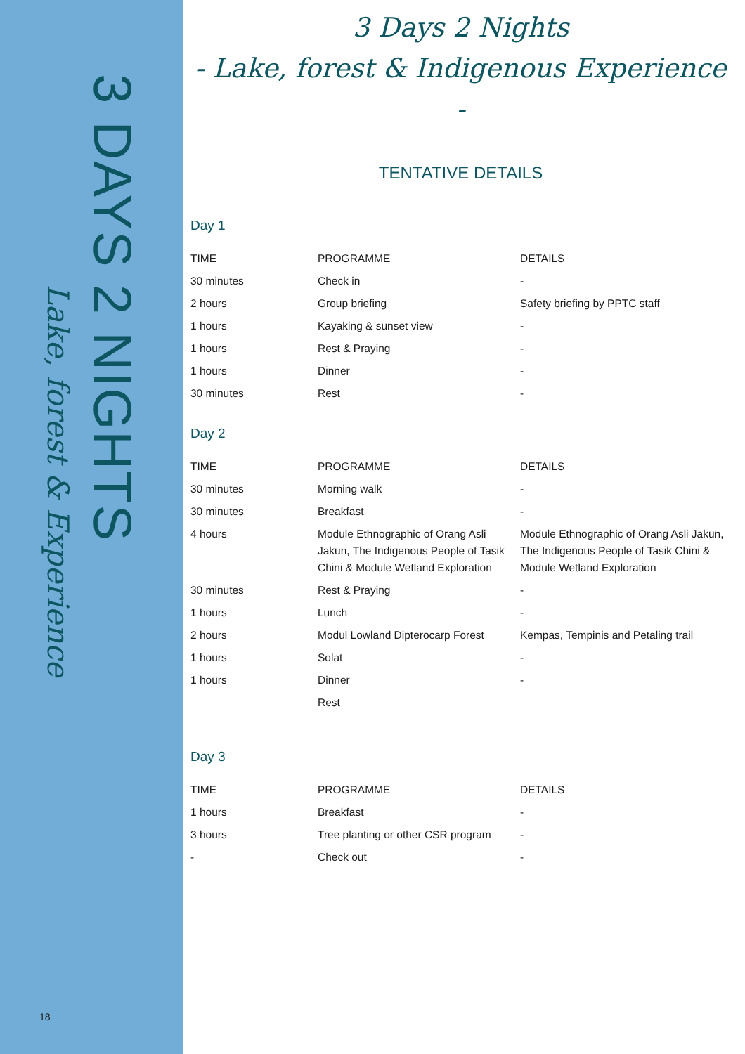3 DAYS 2 NIGHTS
Lake, forest & Experience
18
3 Days 2 Nights
- Lake, forest & Indigenous Experience -
TENTATIVE DETAILS
Day 1
| TIME | PROGRAMME | DETAILS |
| --- | --- | --- |
| 30 minutes | Check in | - |
| 2 hours | Group briefing | Safety briefing by PPTC staff |
| 1 hours | Kayaking & sunset view | - |
| 1 hours | Rest & Praying | - |
| 1 hours | Dinner | - |
| 30 minutes | Rest | - |
Day 2
| TIME | PROGRAMME | DETAILS |
| --- | --- | --- |
| 30 minutes | Morning walk | - |
| 30 minutes | Breakfast | - |
| 4 hours | Module Ethnographic of Orang Asli Jakun, The Indigenous People of Tasik Chini & Module Wetland Exploration | Module Ethnographic of Orang Asli Jakun, The Indigenous People of Tasik Chini & Module Wetland Exploration |
| 30 minutes | Rest & Praying | - |
| 1 hours | Lunch | - |
| 2 hours | Modul Lowland Dipterocarp Forest | Kempas, Tempinis and Petaling trail |
| 1 hours | Solat | - |
| 1 hours | Dinner | - |
| | Rest | |
Day 3
| TIME | PROGRAMME | DETAILS |
| --- | --- | --- |
| 1 hours | Breakfast | - |
| 3 hours | Tree planting or other CSR program | - |
| - | Check out | - |